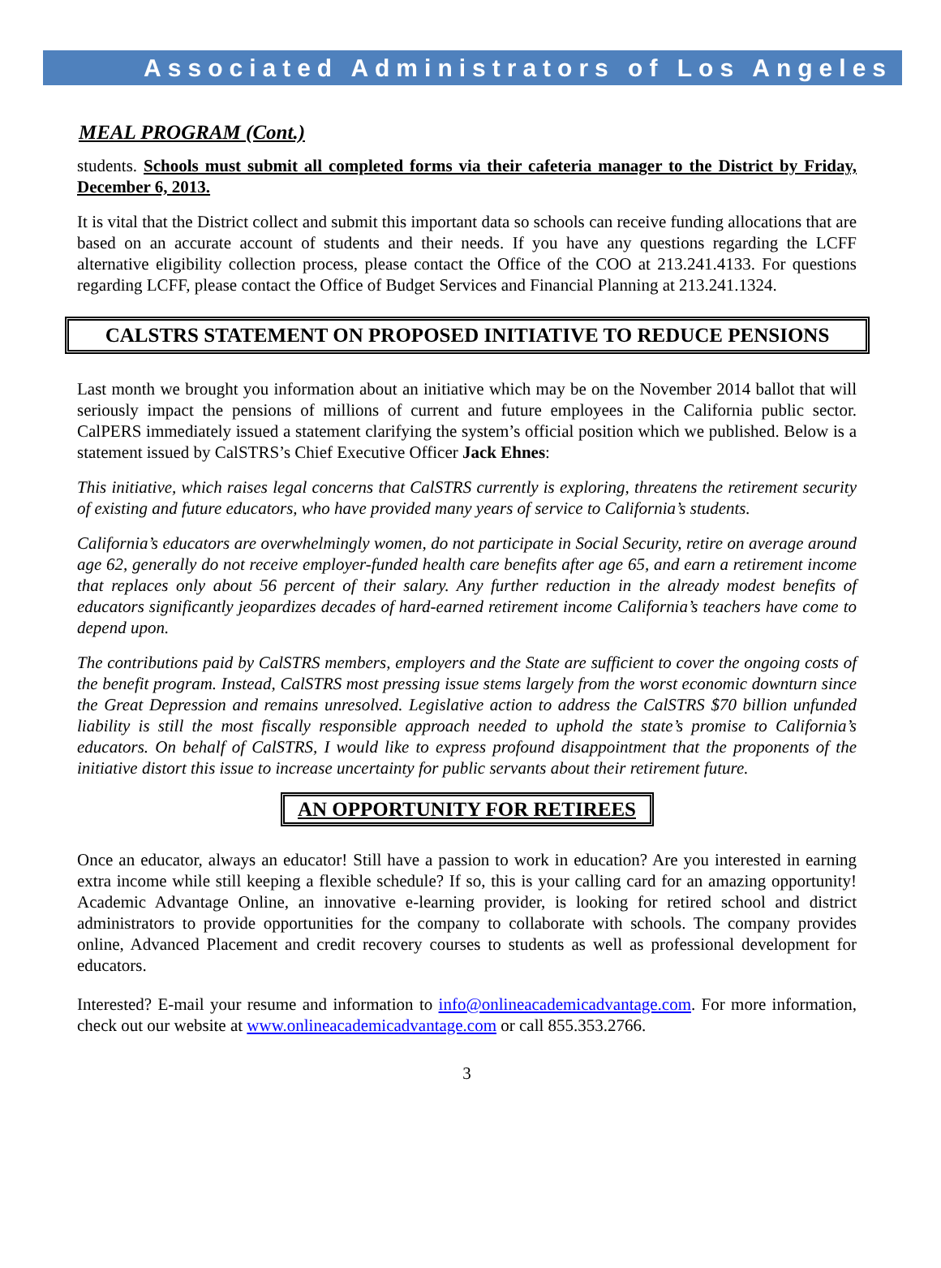Associated Administrators of Los Angeles
MEAL PROGRAM (Cont.)
students. Schools must submit all completed forms via their cafeteria manager to the District by Friday, December 6, 2013.
It is vital that the District collect and submit this important data so schools can receive funding allocations that are based on an accurate account of students and their needs. If you have any questions regarding the LCFF alternative eligibility collection process, please contact the Office of the COO at 213.241.4133. For questions regarding LCFF, please contact the Office of Budget Services and Financial Planning at 213.241.1324.
CALSTRS STATEMENT ON PROPOSED INITIATIVE TO REDUCE PENSIONS
Last month we brought you information about an initiative which may be on the November 2014 ballot that will seriously impact the pensions of millions of current and future employees in the California public sector. CalPERS immediately issued a statement clarifying the system’s official position which we published. Below is a statement issued by CalSTRS’s Chief Executive Officer Jack Ehnes:
This initiative, which raises legal concerns that CalSTRS currently is exploring, threatens the retirement security of existing and future educators, who have provided many years of service to California’s students.
California’s educators are overwhelmingly women, do not participate in Social Security, retire on average around age 62, generally do not receive employer-funded health care benefits after age 65, and earn a retirement income that replaces only about 56 percent of their salary. Any further reduction in the already modest benefits of educators significantly jeopardizes decades of hard-earned retirement income California’s teachers have come to depend upon.
The contributions paid by CalSTRS members, employers and the State are sufficient to cover the ongoing costs of the benefit program. Instead, CalSTRS most pressing issue stems largely from the worst economic downturn since the Great Depression and remains unresolved. Legislative action to address the CalSTRS $70 billion unfunded liability is still the most fiscally responsible approach needed to uphold the state’s promise to California’s educators. On behalf of CalSTRS, I would like to express profound disappointment that the proponents of the initiative distort this issue to increase uncertainty for public servants about their retirement future.
AN OPPORTUNITY FOR RETIREES
Once an educator, always an educator! Still have a passion to work in education? Are you interested in earning extra income while still keeping a flexible schedule? If so, this is your calling card for an amazing opportunity! Academic Advantage Online, an innovative e-learning provider, is looking for retired school and district administrators to provide opportunities for the company to collaborate with schools. The company provides online, Advanced Placement and credit recovery courses to students as well as professional development for educators.
Interested? E-mail your resume and information to info@onlineacademicadvantage.com. For more information, check out our website at www.onlineacademicadvantage.com or call 855.353.2766.
3